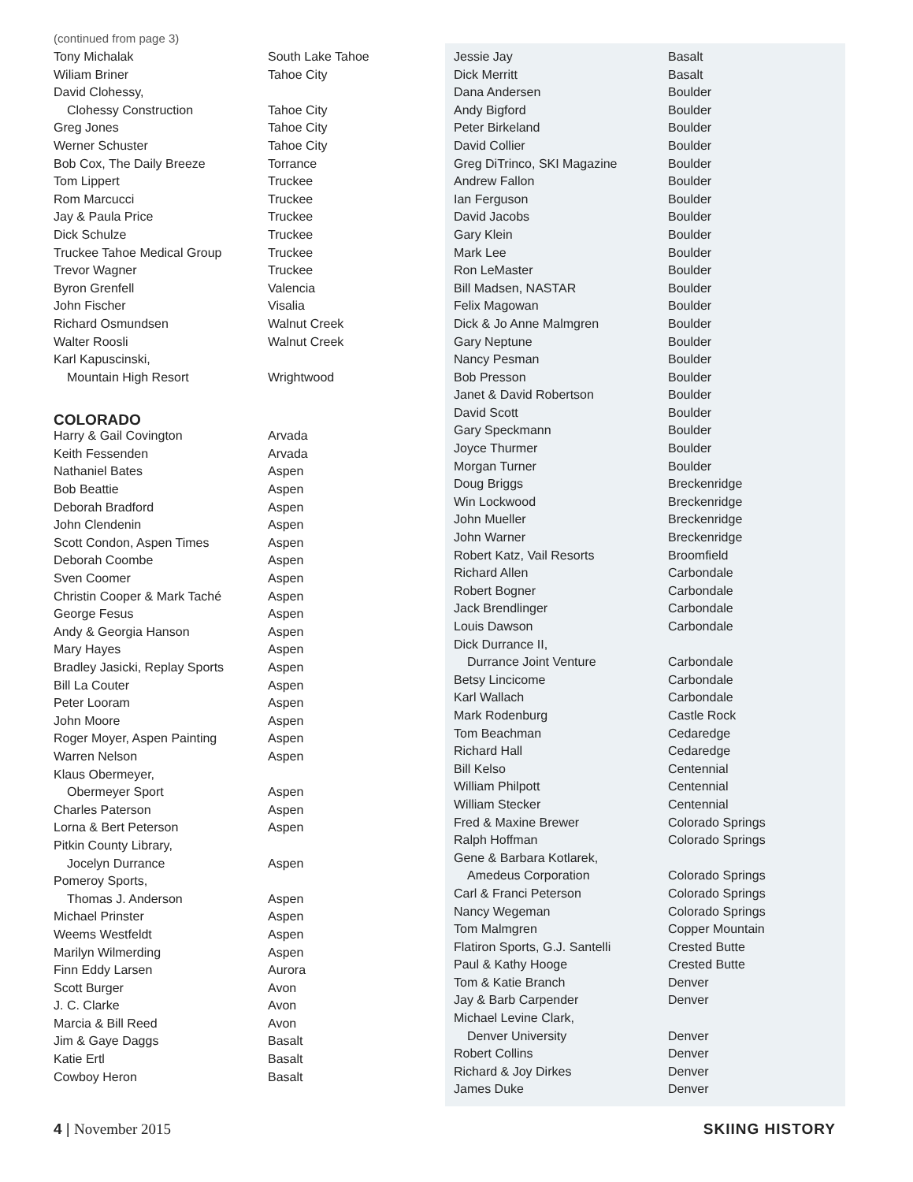(continued from page 3)
| Tony Michalak | South Lake Tahoe |
| Wiliam Briner | Tahoe City |
| David Clohessy, | |
| Clohessy Construction | Tahoe City |
| Greg Jones | Tahoe City |
| Werner Schuster | Tahoe City |
| Bob Cox, The Daily Breeze | Torrance |
| Tom Lippert | Truckee |
| Rom Marcucci | Truckee |
| Jay & Paula Price | Truckee |
| Dick Schulze | Truckee |
| Truckee Tahoe Medical Group | Truckee |
| Trevor Wagner | Truckee |
| Byron Grenfell | Valencia |
| John Fischer | Visalia |
| Richard Osmundsen | Walnut Creek |
| Walter Roosli | Walnut Creek |
| Karl Kapuscinski, | |
| Mountain High Resort | Wrightwood |
COLORADO
| Harry & Gail Covington | Arvada |
| Keith Fessenden | Arvada |
| Nathaniel Bates | Aspen |
| Bob Beattie | Aspen |
| Deborah Bradford | Aspen |
| John Clendenin | Aspen |
| Scott Condon, Aspen Times | Aspen |
| Deborah Coombe | Aspen |
| Sven Coomer | Aspen |
| Christin Cooper & Mark Taché | Aspen |
| George Fesus | Aspen |
| Andy & Georgia Hanson | Aspen |
| Mary Hayes | Aspen |
| Bradley Jasicki, Replay Sports | Aspen |
| Bill La Couter | Aspen |
| Peter Looram | Aspen |
| John Moore | Aspen |
| Roger Moyer, Aspen Painting | Aspen |
| Warren Nelson | Aspen |
| Klaus Obermeyer, | |
| Obermeyer Sport | Aspen |
| Charles Paterson | Aspen |
| Lorna & Bert Peterson | Aspen |
| Pitkin County Library, | |
| Jocelyn Durrance | Aspen |
| Pomeroy Sports, | |
| Thomas J. Anderson | Aspen |
| Michael Prinster | Aspen |
| Weems Westfeldt | Aspen |
| Marilyn Wilmerding | Aspen |
| Finn Eddy Larsen | Aurora |
| Scott Burger | Avon |
| J. C. Clarke | Avon |
| Marcia & Bill Reed | Avon |
| Jim & Gaye Daggs | Basalt |
| Katie Ertl | Basalt |
| Cowboy Heron | Basalt |
| Jessie Jay | Basalt |
| Dick Merritt | Basalt |
| Dana Andersen | Boulder |
| Andy Bigford | Boulder |
| Peter Birkeland | Boulder |
| David Collier | Boulder |
| Greg DiTrinco, SKI Magazine | Boulder |
| Andrew Fallon | Boulder |
| Ian Ferguson | Boulder |
| David Jacobs | Boulder |
| Gary Klein | Boulder |
| Mark Lee | Boulder |
| Ron LeMaster | Boulder |
| Bill Madsen, NASTAR | Boulder |
| Felix Magowan | Boulder |
| Dick & Jo Anne Malmgren | Boulder |
| Gary Neptune | Boulder |
| Nancy Pesman | Boulder |
| Bob Presson | Boulder |
| Janet & David Robertson | Boulder |
| David Scott | Boulder |
| Gary Speckmann | Boulder |
| Joyce Thurmer | Boulder |
| Morgan Turner | Boulder |
| Doug Briggs | Breckenridge |
| Win Lockwood | Breckenridge |
| John Mueller | Breckenridge |
| John Warner | Breckenridge |
| Robert Katz, Vail Resorts | Broomfield |
| Richard Allen | Carbondale |
| Robert Bogner | Carbondale |
| Jack Brendlinger | Carbondale |
| Louis Dawson | Carbondale |
| Dick Durrance II, | |
| Durrance Joint Venture | Carbondale |
| Betsy Lincicome | Carbondale |
| Karl Wallach | Carbondale |
| Mark Rodenburg | Castle Rock |
| Tom Beachman | Cedaredge |
| Richard Hall | Cedaredge |
| Bill Kelso | Centennial |
| William Philpott | Centennial |
| William Stecker | Centennial |
| Fred & Maxine Brewer | Colorado Springs |
| Ralph Hoffman | Colorado Springs |
| Gene & Barbara Kotlarek, | |
| Amedeus Corporation | Colorado Springs |
| Carl & Franci Peterson | Colorado Springs |
| Nancy Wegeman | Colorado Springs |
| Tom Malmgren | Copper Mountain |
| Flatiron Sports, G.J. Santelli | Crested Butte |
| Paul & Kathy Hooge | Crested Butte |
| Tom & Katie Branch | Denver |
| Jay & Barb Carpender | Denver |
| Michael Levine Clark, | |
| Denver University | Denver |
| Robert Collins | Denver |
| Richard & Joy Dirkes | Denver |
| James Duke | Denver |
4 | November 2015 SKIING HISTORY